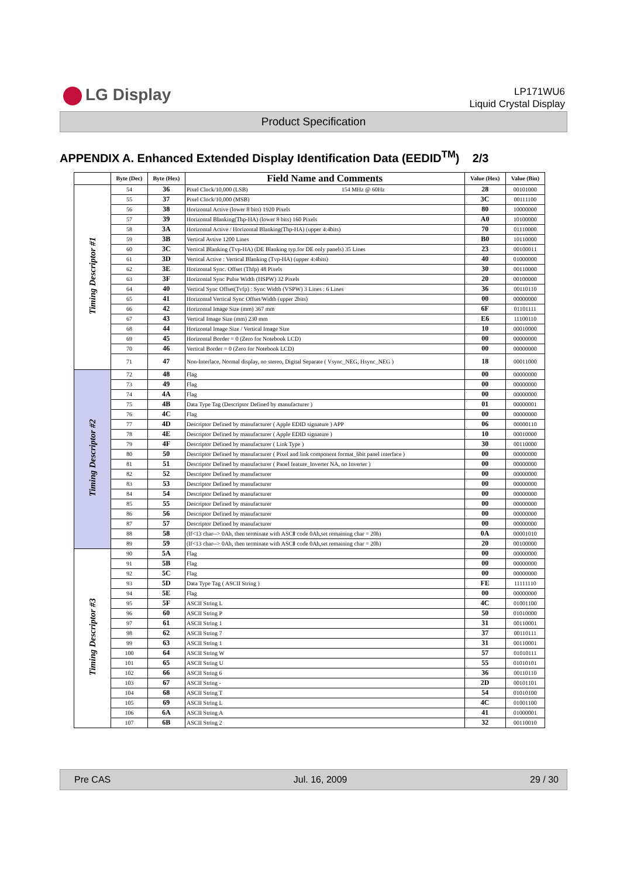LG Display
LP171WU6
Liquid Crystal Display
Product Specification
APPENDIX A. Enhanced Extended Display Identification Data (EEDID<sup>TM</sup>) 2/3
| | Byte (Dec) | Byte (Hex) | Field Name and Comments | Value (Hex) | Value (Bin) |
| --- | --- | --- | --- | --- | --- |
| Timing Descriptor #1 | 54 | 36 | Pixel Clock/10,000 (LSB) 154 MHz @ 60Hz | 28 | 00101000 |
| | 55 | 37 | Pixel Clock/10,000 (MSB) | 3C | 00111100 |
| | 56 | 38 | Horizontal Active (lower 8 bits) 1920 Pixels | 80 | 10000000 |
| | 57 | 39 | Horizontal Blanking(Thp-HA) (lower 8 bits) 160 Pixels | A0 | 10100000 |
| | 58 | 3A | Horizontal Active / Horizontal Blanking(Thp-HA) (upper 4:4bits) | 70 | 01110000 |
| | 59 | 3B | Vertical Avtive 1200 Lines | B0 | 10110000 |
| | 60 | 3C | Vertical Blanking (Tvp-HA) (DE Blanking typ.for DE only panels) 35 Lines | 23 | 00100011 |
| | 61 | 3D | Vertical Active : Vertical Blanking (Tvp-HA) (upper 4:4bits) | 40 | 01000000 |
| | 62 | 3E | Horizontal Sync. Offset (Thfp) 48 Pixels | 30 | 00110000 |
| | 63 | 3F | Horizontal Sync Pulse Width (HSPW) 32 Pixels | 20 | 00100000 |
| | 64 | 40 | Vertical Sync Offset(Tvfp) : Sync Width (VSPW) 3 Lines : 6 Lines | 36 | 00110110 |
| | 65 | 41 | Horizontal Vertical Sync Offset/Width (upper 2bits) | 00 | 00000000 |
| | 66 | 42 | Horizontal Image Size (mm) 367 mm | 6F | 01101111 |
| | 67 | 43 | Vertical Image Size (mm) 230 mm | E6 | 11100110 |
| | 68 | 44 | Horizontal Image Size / Vertical Image Size | 10 | 00010000 |
| | 69 | 45 | Horizontal Border = 0 (Zero for Notebook LCD) | 00 | 00000000 |
| | 70 | 46 | Vertical Border = 0 (Zero for Notebook LCD) | 00 | 00000000 |
| | 71 | 47 | Non-Interlace, Normal display, no stereo, Digital Separate ( Vsync_NEG, Hsync_NEG ) | 18 | 00011000 |
| Timing Descriptor #2 | 72 | 48 | Flag | 00 | 00000000 |
| | 73 | 49 | Flag | 00 | 00000000 |
| | 74 | 4A | Flag | 00 | 00000000 |
| | 75 | 4B | Data Type Tag (Descriptor Defined by manufacturer ) | 01 | 00000001 |
| | 76 | 4C | Flag | 00 | 00000000 |
| | 77 | 4D | Descriptor Defined by manufacturer ( Apple EDID signature ) APP | 06 | 00000110 |
| | 78 | 4E | Descriptor Defined by manufacturer ( Apple EDID signature ) | 10 | 00010000 |
| | 79 | 4F | Descriptor Defined by manufacturer ( Link Type ) | 30 | 00110000 |
| | 80 | 50 | Descriptor Defined by manufacturer ( Pixel and link component format_6bit panel interface ) | 00 | 00000000 |
| | 81 | 51 | Descriptor Defined by manufacturer ( Panel feature_Inverter NA, no Inverter ) | 00 | 00000000 |
| | 82 | 52 | Descriptor Defined by manufacturer | 00 | 00000000 |
| | 83 | 53 | Descriptor Defined by manufacturer | 00 | 00000000 |
| | 84 | 54 | Descriptor Defined by manufacturer | 00 | 00000000 |
| | 85 | 55 | Descriptor Defined by manufacturer | 00 | 00000000 |
| | 86 | 56 | Descriptor Defined by manufacturer | 00 | 00000000 |
| | 87 | 57 | Descriptor Defined by manufacturer | 00 | 00000000 |
| | 88 | 58 | (If<13 char--> 0Ah, then terminate with ASCⅡ code 0Ah,set remaining char = 20h) | 0A | 00001010 |
| | 89 | 59 | (If<13 char--> 0Ah, then terminate with ASCⅡ code 0Ah,set remaining char = 20h) | 20 | 00100000 |
| Timing Descriptor #3 | 90 | 5A | Flag | 00 | 00000000 |
| | 91 | 5B | Flag | 00 | 00000000 |
| | 92 | 5C | Flag | 00 | 00000000 |
| | 93 | 5D | Data Type Tag ( ASCII String ) | FE | 11111110 |
| | 94 | 5E | Flag | 00 | 00000000 |
| | 95 | 5F | ASCII String L | 4C | 01001100 |
| | 96 | 60 | ASCII String P | 50 | 01010000 |
| | 97 | 61 | ASCII String 1 | 31 | 00110001 |
| | 98 | 62 | ASCII String 7 | 37 | 00110111 |
| | 99 | 63 | ASCII String 1 | 31 | 00110001 |
| | 100 | 64 | ASCII String W | 57 | 01010111 |
| | 101 | 65 | ASCII String U | 55 | 01010101 |
| | 102 | 66 | ASCII String 6 | 36 | 00110110 |
| | 103 | 67 | ASCII String - | 2D | 00101101 |
| | 104 | 68 | ASCII String T | 54 | 01010100 |
| | 105 | 69 | ASCII String L | 4C | 01001100 |
| | 106 | 6A | ASCII String A | 41 | 01000001 |
| | 107 | 6B | ASCII String 2 | 32 | 00110010 |
Pre CAS Jul. 16, 2009 29 / 30